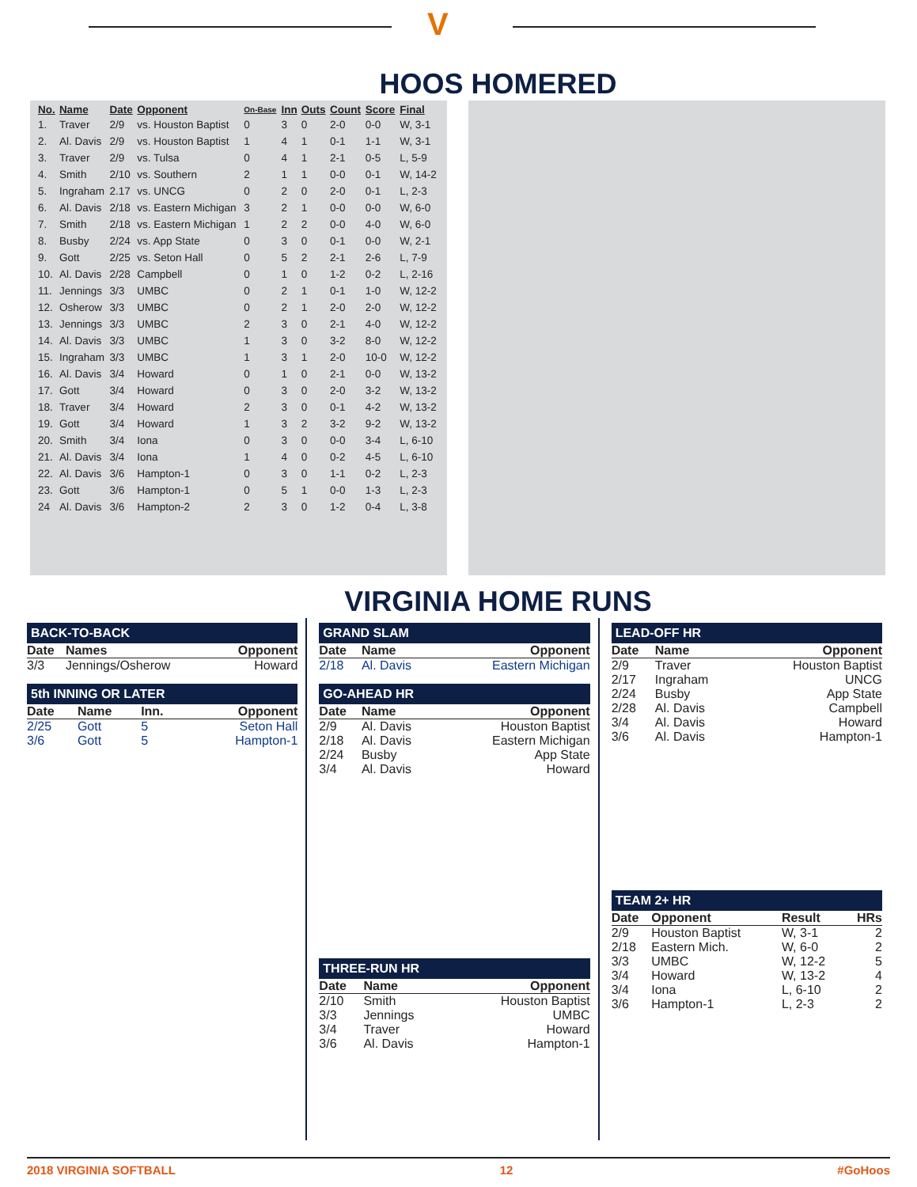V
HOOS HOMERED
| No. | Name | Date | Opponent | On-Base | Inn | Outs | Count | Score | Final |
| --- | --- | --- | --- | --- | --- | --- | --- | --- | --- |
| 1. | Traver | 2/9 | vs. Houston Baptist | 0 | 3 | 0 | 2-0 | 0-0 | W, 3-1 |
| 2. | Al. Davis | 2/9 | vs. Houston Baptist | 1 | 4 | 1 | 0-1 | 1-1 | W, 3-1 |
| 3. | Traver | 2/9 | vs. Tulsa | 0 | 4 | 1 | 2-1 | 0-5 | L, 5-9 |
| 4. | Smith | 2/10 | vs. Southern | 2 | 1 | 1 | 0-0 | 0-1 | W, 14-2 |
| 5. | Ingraham | 2.17 | vs. UNCG | 0 | 2 | 0 | 2-0 | 0-1 | L, 2-3 |
| 6. | Al. Davis | 2/18 | vs. Eastern Michigan | 3 | 2 | 1 | 0-0 | 0-0 | W, 6-0 |
| 7. | Smith | 2/18 | vs. Eastern Michigan | 1 | 2 | 2 | 0-0 | 4-0 | W, 6-0 |
| 8. | Busby | 2/24 | vs. App State | 0 | 3 | 0 | 0-1 | 0-0 | W, 2-1 |
| 9. | Gott | 2/25 | vs. Seton Hall | 0 | 5 | 2 | 2-1 | 2-6 | L, 7-9 |
| 10. | Al. Davis | 2/28 | Campbell | 0 | 1 | 0 | 1-2 | 0-2 | L, 2-16 |
| 11. | Jennings | 3/3 | UMBC | 0 | 2 | 1 | 0-1 | 1-0 | W, 12-2 |
| 12. | Osherow | 3/3 | UMBC | 0 | 2 | 1 | 2-0 | 2-0 | W, 12-2 |
| 13. | Jennings | 3/3 | UMBC | 2 | 3 | 0 | 2-1 | 4-0 | W, 12-2 |
| 14. | Al. Davis | 3/3 | UMBC | 1 | 3 | 0 | 3-2 | 8-0 | W, 12-2 |
| 15. | Ingraham | 3/3 | UMBC | 1 | 3 | 1 | 2-0 | 10-0 | W, 12-2 |
| 16. | Al. Davis | 3/4 | Howard | 0 | 1 | 0 | 2-1 | 0-0 | W, 13-2 |
| 17. | Gott | 3/4 | Howard | 0 | 3 | 0 | 2-0 | 3-2 | W, 13-2 |
| 18. | Traver | 3/4 | Howard | 2 | 3 | 0 | 0-1 | 4-2 | W, 13-2 |
| 19. | Gott | 3/4 | Howard | 1 | 3 | 2 | 3-2 | 9-2 | W, 13-2 |
| 20. | Smith | 3/4 | Iona | 0 | 3 | 0 | 0-0 | 3-4 | L, 6-10 |
| 21. | Al. Davis | 3/4 | Iona | 1 | 4 | 0 | 0-2 | 4-5 | L, 6-10 |
| 22. | Al. Davis | 3/6 | Hampton-1 | 0 | 3 | 0 | 1-1 | 0-2 | L, 2-3 |
| 23. | Gott | 3/6 | Hampton-1 | 0 | 5 | 1 | 0-0 | 1-3 | L, 2-3 |
| 24 | Al. Davis | 3/6 | Hampton-2 | 2 | 3 | 0 | 1-2 | 0-4 | L, 3-8 |
VIRGINIA HOME RUNS
BACK-TO-BACK
| Date | Names | Opponent |
| --- | --- | --- |
| 3/3 | Jennings/Osherow | Howard |
5th INNING OR LATER
| Date | Name | Inn. | Opponent |
| --- | --- | --- | --- |
| 2/25 | Gott | 5 | Seton Hall |
| 3/6 | Gott | 5 | Hampton-1 |
GRAND SLAM
| Date | Name | Opponent |
| --- | --- | --- |
| 2/18 | Al. Davis | Eastern Michigan |
GO-AHEAD HR
| Date | Name | Opponent |
| --- | --- | --- |
| 2/9 | Al. Davis | Houston Baptist |
| 2/18 | Al. Davis | Eastern Michigan |
| 2/24 | Busby | App State |
| 3/4 | Al. Davis | Howard |
THREE-RUN HR
| Date | Name | Opponent |
| --- | --- | --- |
| 2/10 | Smith | Houston Baptist |
| 3/3 | Jennings | UMBC |
| 3/4 | Traver | Howard |
| 3/6 | Al. Davis | Hampton-1 |
LEAD-OFF HR
| Date | Name | Opponent |
| --- | --- | --- |
| 2/9 | Traver | Houston Baptist |
| 2/17 | Ingraham | UNCG |
| 2/24 | Busby | App State |
| 2/28 | Al. Davis | Campbell |
| 3/4 | Al. Davis | Howard |
| 3/6 | Al. Davis | Hampton-1 |
TEAM 2+ HR
| Date | Opponent | Result | HRs |
| --- | --- | --- | --- |
| 2/9 | Houston Baptist | W, 3-1 | 2 |
| 2/18 | Eastern Mich. | W, 6-0 | 2 |
| 3/3 | UMBC | W, 12-2 | 5 |
| 3/4 | Howard | W, 13-2 | 4 |
| 3/4 | Iona | L, 6-10 | 2 |
| 3/6 | Hampton-1 | L, 2-3 | 2 |
2018 VIRGINIA SOFTBALL 12 #GoHoos